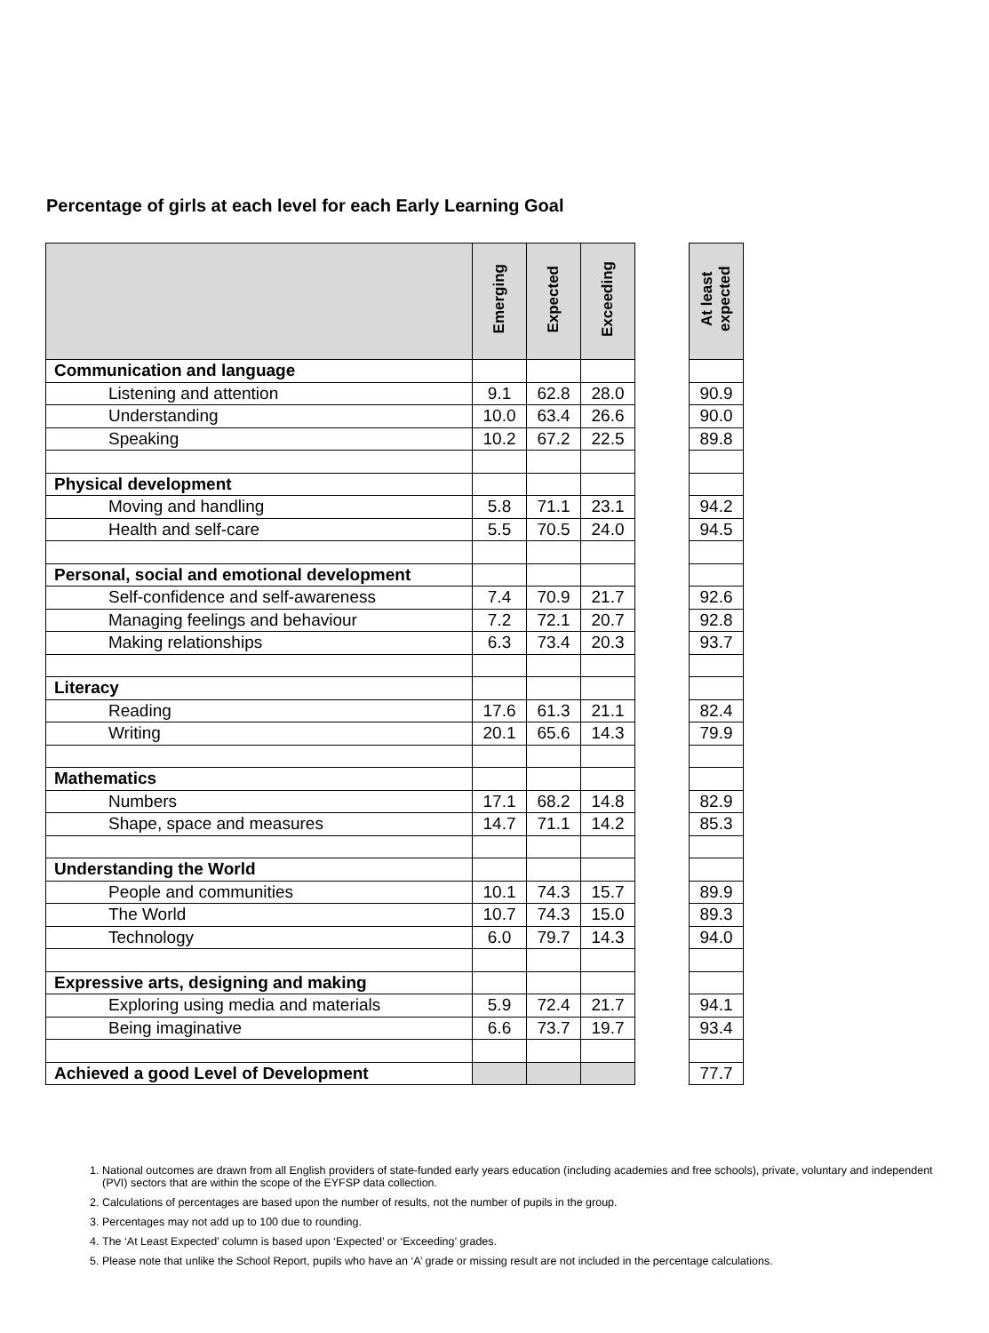Percentage of girls at each level for each Early Learning Goal
| | Emerging | Expected | Exceeding | | At least expected |
| Communication and language | | | | | |
| Listening and attention | 9.1 | 62.8 | 28.0 | | 90.9 |
| Understanding | 10.0 | 63.4 | 26.6 | | 90.0 |
| Speaking | 10.2 | 67.2 | 22.5 | | 89.8 |
| Physical development | | | | | |
| Moving and handling | 5.8 | 71.1 | 23.1 | | 94.2 |
| Health and self-care | 5.5 | 70.5 | 24.0 | | 94.5 |
| Personal, social and emotional development | | | | | |
| Self-confidence and self-awareness | 7.4 | 70.9 | 21.7 | | 92.6 |
| Managing feelings and behaviour | 7.2 | 72.1 | 20.7 | | 92.8 |
| Making relationships | 6.3 | 73.4 | 20.3 | | 93.7 |
| Literacy | | | | | |
| Reading | 17.6 | 61.3 | 21.1 | | 82.4 |
| Writing | 20.1 | 65.6 | 14.3 | | 79.9 |
| Mathematics | | | | | |
| Numbers | 17.1 | 68.2 | 14.8 | | 82.9 |
| Shape, space and measures | 14.7 | 71.1 | 14.2 | | 85.3 |
| Understanding the World | | | | | |
| People and communities | 10.1 | 74.3 | 15.7 | | 89.9 |
| The World | 10.7 | 74.3 | 15.0 | | 89.3 |
| Technology | 6.0 | 79.7 | 14.3 | | 94.0 |
| Expressive arts, designing and making | | | | | |
| Exploring using media and materials | 5.9 | 72.4 | 21.7 | | 94.1 |
| Being imaginative | 6.6 | 73.7 | 19.7 | | 93.4 |
| Achieved a good Level of Development | | | | | 77.7 |
1. National outcomes are drawn from all English providers of state-funded early years education (including academies and free schools), private, voluntary and independent (PVI) sectors that are within the scope of the EYFSP data collection.
2. Calculations of percentages are based upon the number of results, not the number of pupils in the group.
3. Percentages may not add up to 100 due to rounding.
4. The ‘At Least Expected’ column is based upon ‘Expected’ or ‘Exceeding’ grades.
5. Please note that unlike the School Report, pupils who have an ‘A’ grade or missing result are not included in the percentage calculations.